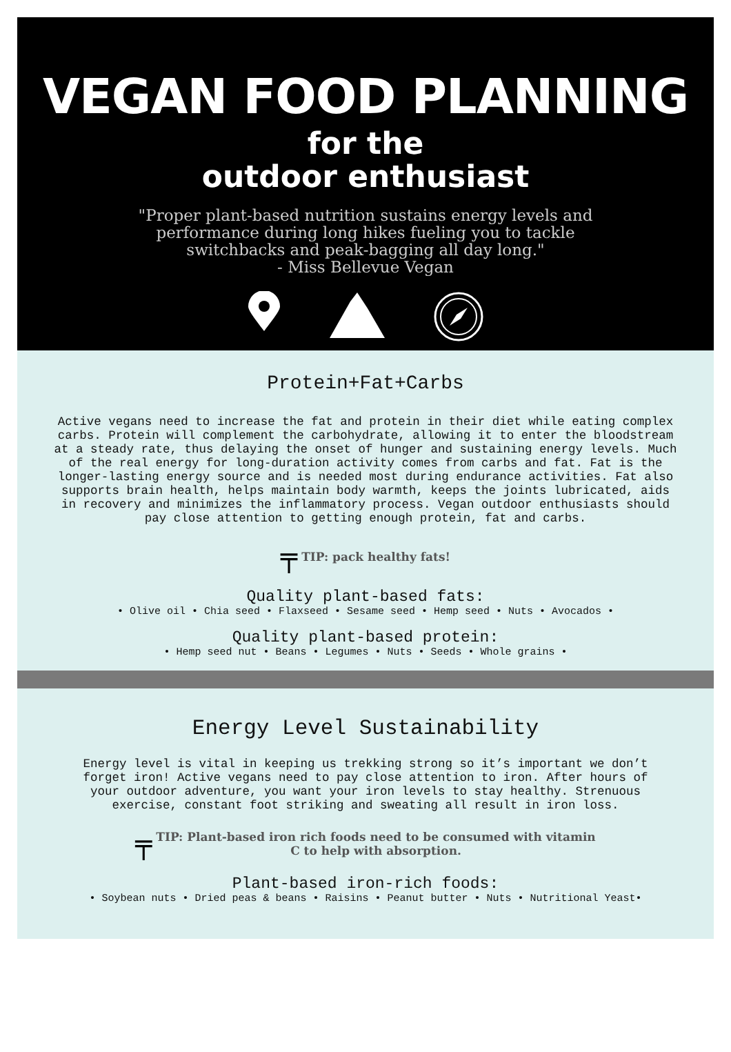VEGAN FOOD PLANNING
for the
outdoor enthusiast
"Proper plant-based nutrition sustains energy levels and performance during long hikes fueling you to tackle switchbacks and peak-bagging all day long."
- Miss Bellevue Vegan
Protein+Fat+Carbs
Active vegans need to increase the fat and protein in their diet while eating complex carbs. Protein will complement the carbohydrate, allowing it to enter the bloodstream at a steady rate, thus delaying the onset of hunger and sustaining energy levels. Much of the real energy for long-duration activity comes from carbs and fat. Fat is the longer-lasting energy source and is needed most during endurance activities. Fat also supports brain health, helps maintain body warmth, keeps the joints lubricated, aids in recovery and minimizes the inflammatory process. Vegan outdoor enthusiasts should pay close attention to getting enough protein, fat and carbs.
╤ TIP: pack healthy fats!
Quality plant-based fats:
• Olive oil • Chia seed • Flaxseed • Sesame seed • Hemp seed • Nuts • Avocados •
Quality plant-based protein:
• Hemp seed nut • Beans • Legumes • Nuts • Seeds • Whole grains •
Energy Level Sustainability
Energy level is vital in keeping us trekking strong so it’s important we don’t forget iron! Active vegans need to pay close attention to iron. After hours of your outdoor adventure, you want your iron levels to stay healthy. Strenuous exercise, constant foot striking and sweating all result in iron loss.
╤ TIP: Plant-based iron rich foods need to be consumed with vitamin
C to help with absorption.
Plant-based iron-rich foods:
• Soybean nuts • Dried peas & beans • Raisins • Peanut butter • Nuts • Nutritional Yeast•